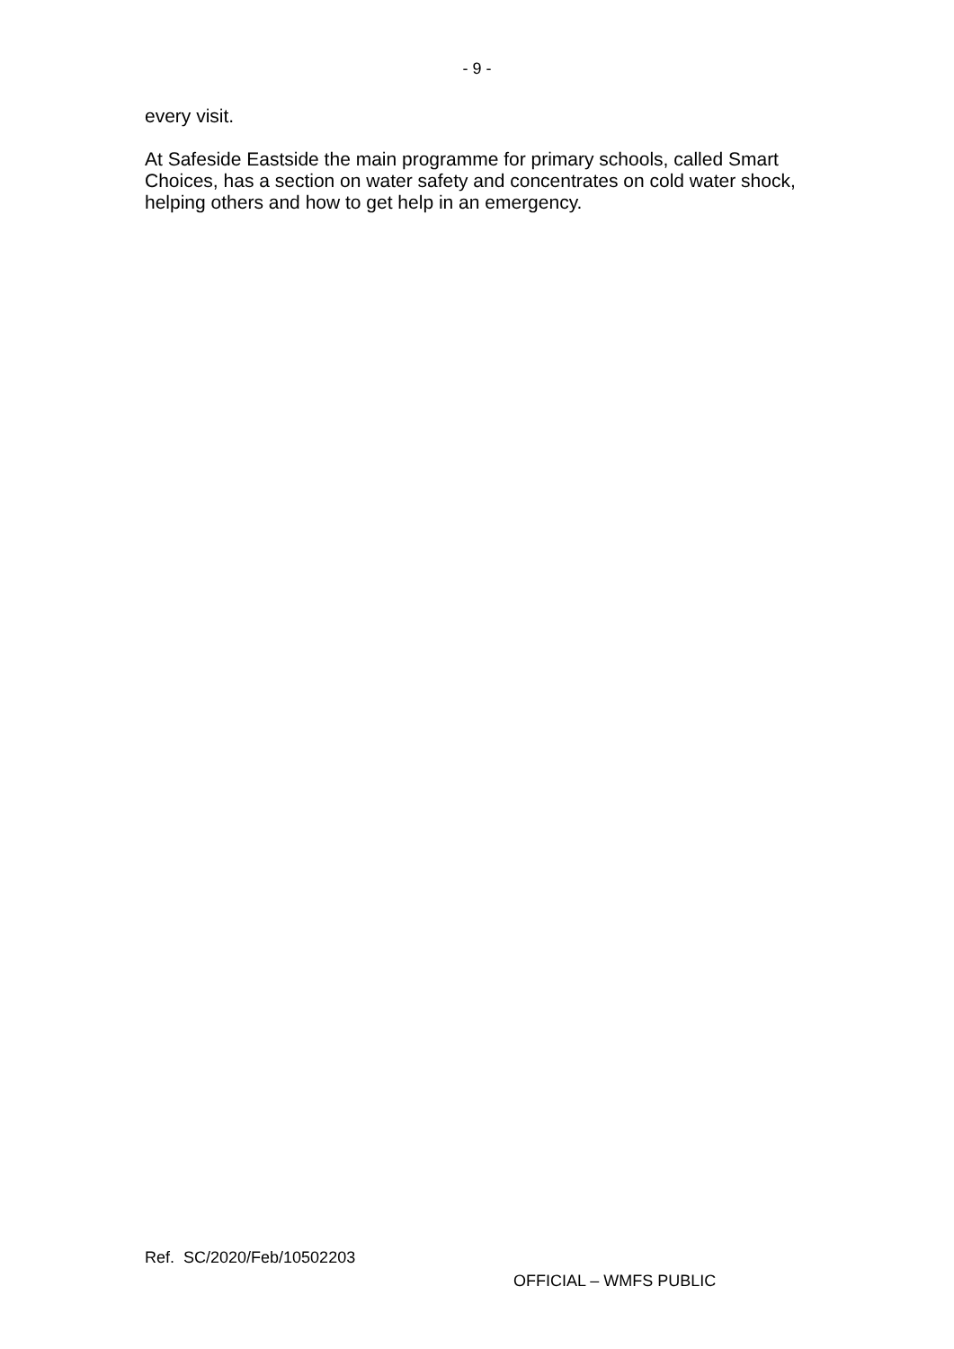- 9 -
every visit.
At Safeside Eastside the main programme for primary schools, called Smart Choices, has a section on water safety and concentrates on cold water shock, helping others and how to get help in an emergency.
Ref. SC/2020/Feb/10502203
OFFICIAL – WMFS PUBLIC